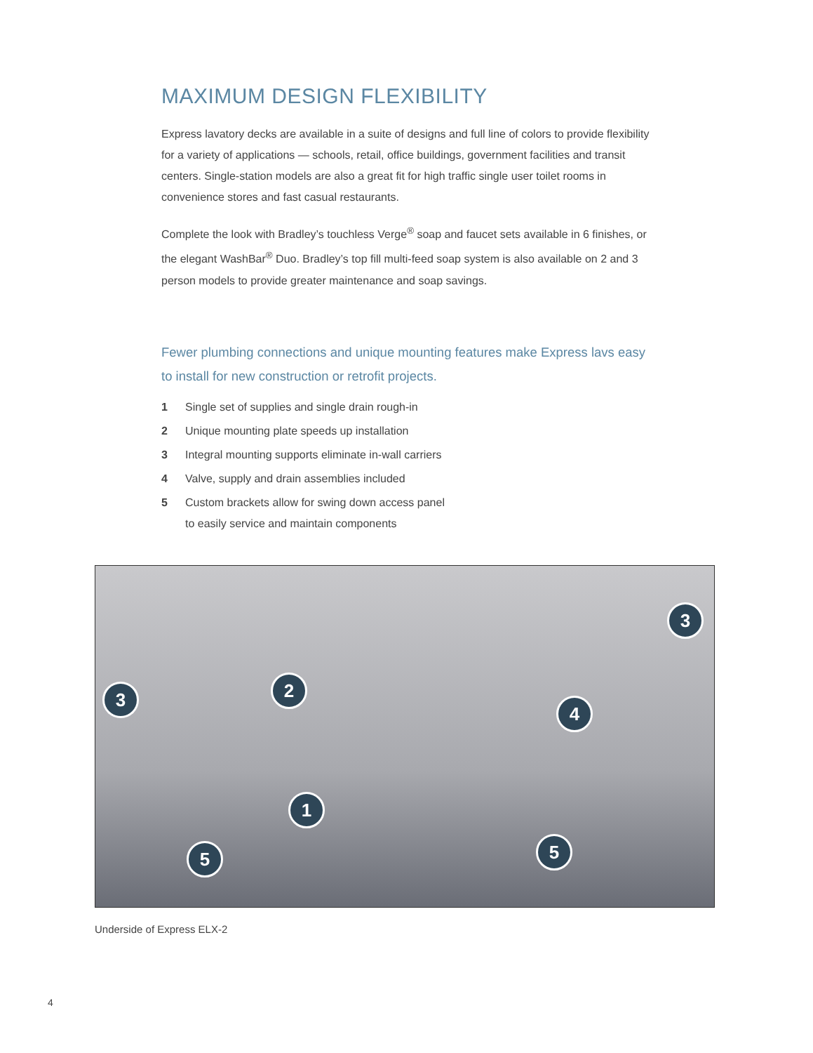MAXIMUM DESIGN FLEXIBILITY
Express lavatory decks are available in a suite of designs and full line of colors to provide flexibility for a variety of applications — schools, retail, office buildings, government facilities and transit centers. Single-station models are also a great fit for high traffic single user toilet rooms in convenience stores and fast casual restaurants.
Complete the look with Bradley’s touchless Verge<sup>®</sup> soap and faucet sets available in 6 finishes, or the elegant WashBar<sup>®</sup> Duo. Bradley’s top fill multi-feed soap system is also available on 2 and 3 person models to provide greater maintenance and soap savings.
Fewer plumbing connections and unique mounting features make Express lavs easy to install for new construction or retrofit projects.
1 Single set of supplies and single drain rough-in
2 Unique mounting plate speeds up installation
3 Integral mounting supports eliminate in-wall carriers
4 Valve, supply and drain assemblies included
5 Custom brackets allow for swing down access panel
to easily service and maintain components
3
3 2
4
1
5 5
Underside of Express ELX-2
4